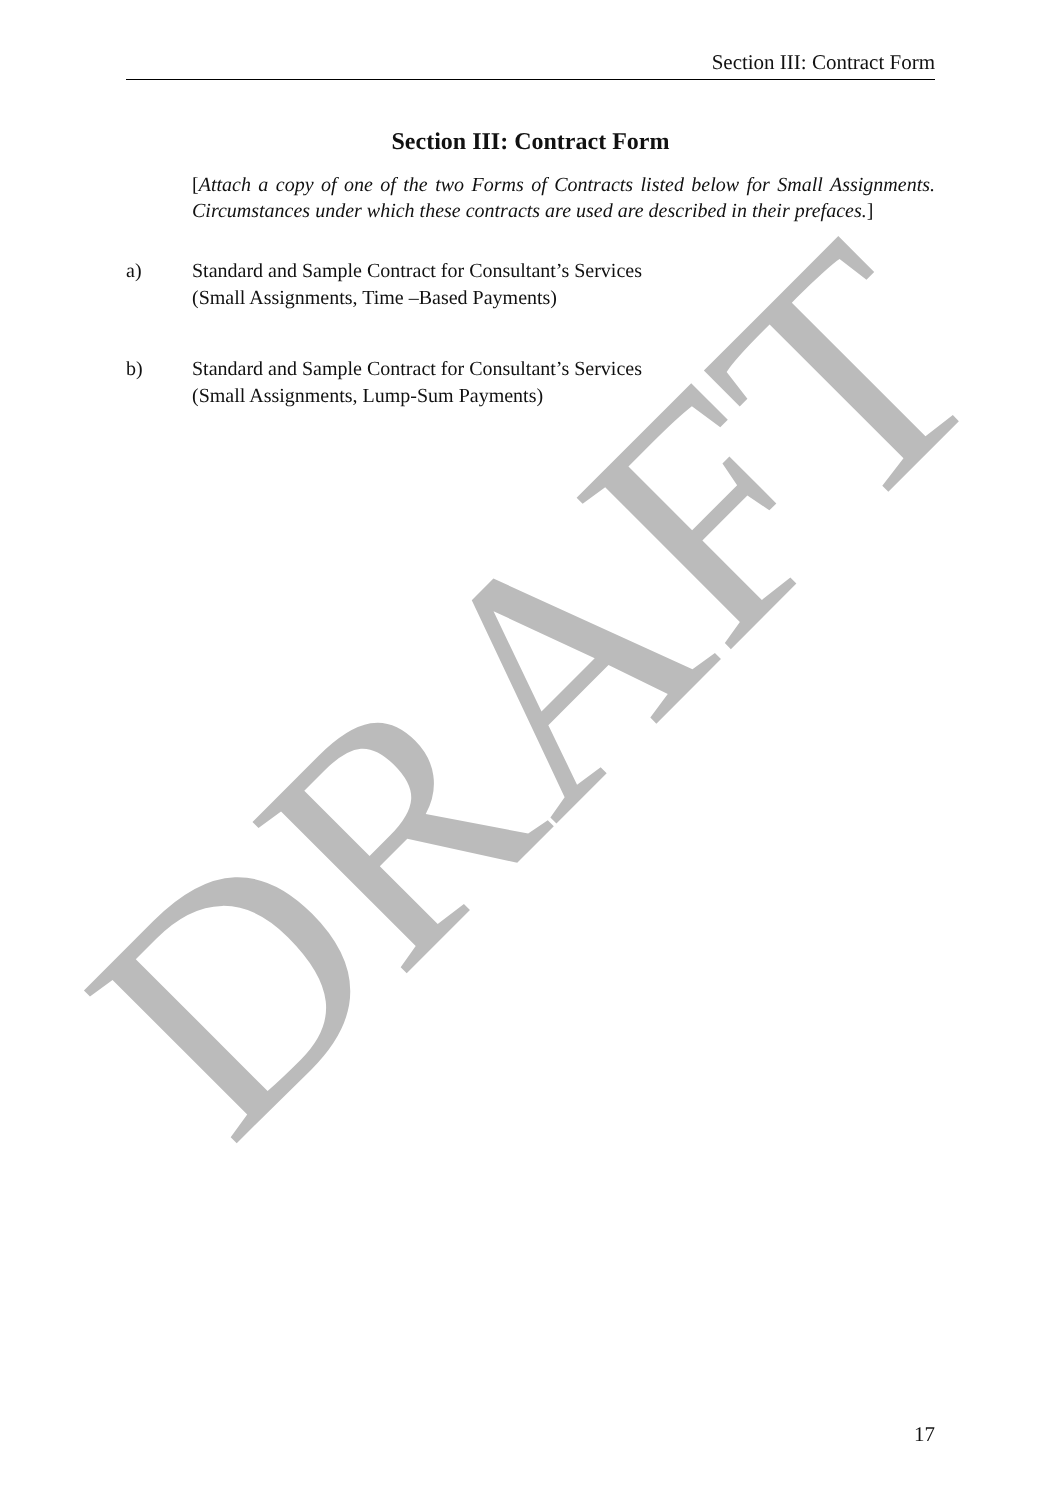DRAFT
Section III: Contract Form
Section III: Contract Form
[Attach a copy of one of the two Forms of Contracts listed below for Small Assignments. Circumstances under which these contracts are used are described in their prefaces.]
a) Standard and Sample Contract for Consultant’s Services
(Small Assignments, Time –Based Payments)
b) Standard and Sample Contract for Consultant’s Services
(Small Assignments, Lump-Sum Payments)
17